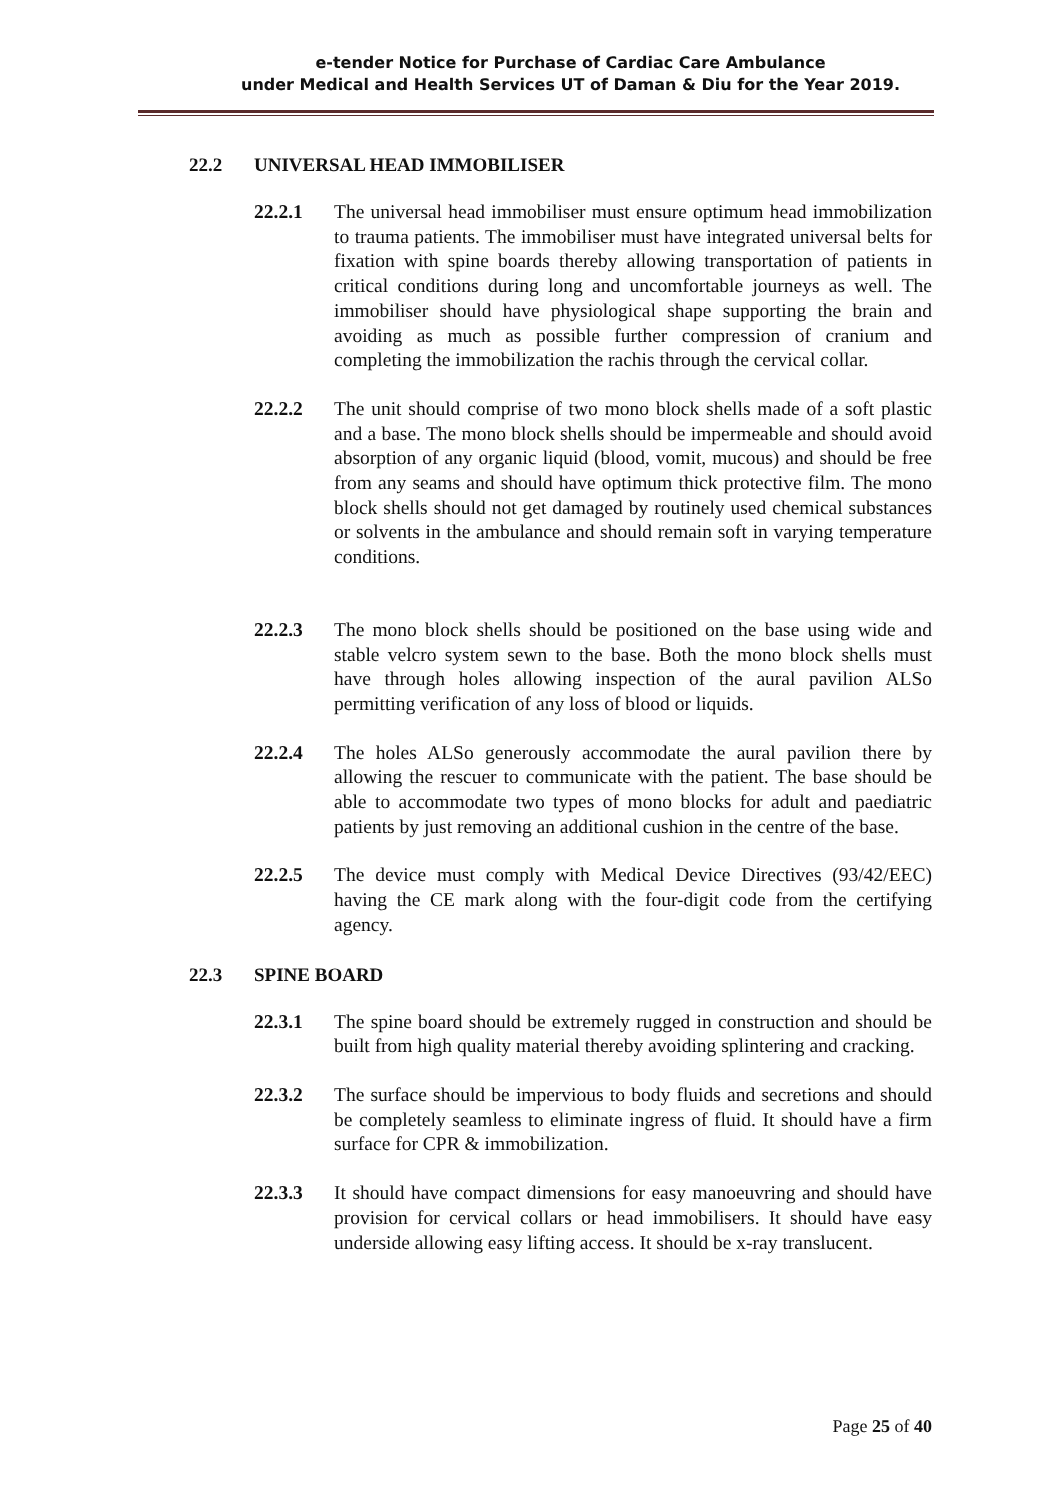e-tender Notice for Purchase of Cardiac Care Ambulance
under Medical and Health Services UT of Daman & Diu for the Year 2019.
22.2 UNIVERSAL HEAD IMMOBILISER
22.2.1 The universal head immobiliser must ensure optimum head immobilization to trauma patients. The immobiliser must have integrated universal belts for fixation with spine boards thereby allowing transportation of patients in critical conditions during long and uncomfortable journeys as well. The immobiliser should have physiological shape supporting the brain and avoiding as much as possible further compression of cranium and completing the immobilization the rachis through the cervical collar.
22.2.2 The unit should comprise of two mono block shells made of a soft plastic and a base. The mono block shells should be impermeable and should avoid absorption of any organic liquid (blood, vomit, mucous) and should be free from any seams and should have optimum thick protective film. The mono block shells should not get damaged by routinely used chemical substances or solvents in the ambulance and should remain soft in varying temperature conditions.
22.2.3 The mono block shells should be positioned on the base using wide and stable velcro system sewn to the base. Both the mono block shells must have through holes allowing inspection of the aural pavilion ALSo permitting verification of any loss of blood or liquids.
22.2.4 The holes ALSo generously accommodate the aural pavilion there by allowing the rescuer to communicate with the patient. The base should be able to accommodate two types of mono blocks for adult and paediatric patients by just removing an additional cushion in the centre of the base.
22.2.5 The device must comply with Medical Device Directives (93/42/EEC) having the CE mark along with the four-digit code from the certifying agency.
22.3 SPINE BOARD
22.3.1 The spine board should be extremely rugged in construction and should be built from high quality material thereby avoiding splintering and cracking.
22.3.2 The surface should be impervious to body fluids and secretions and should be completely seamless to eliminate ingress of fluid. It should have a firm surface for CPR & immobilization.
22.3.3 It should have compact dimensions for easy manoeuvring and should have provision for cervical collars or head immobilisers. It should have easy underside allowing easy lifting access. It should be x-ray translucent.
Page 25 of 40